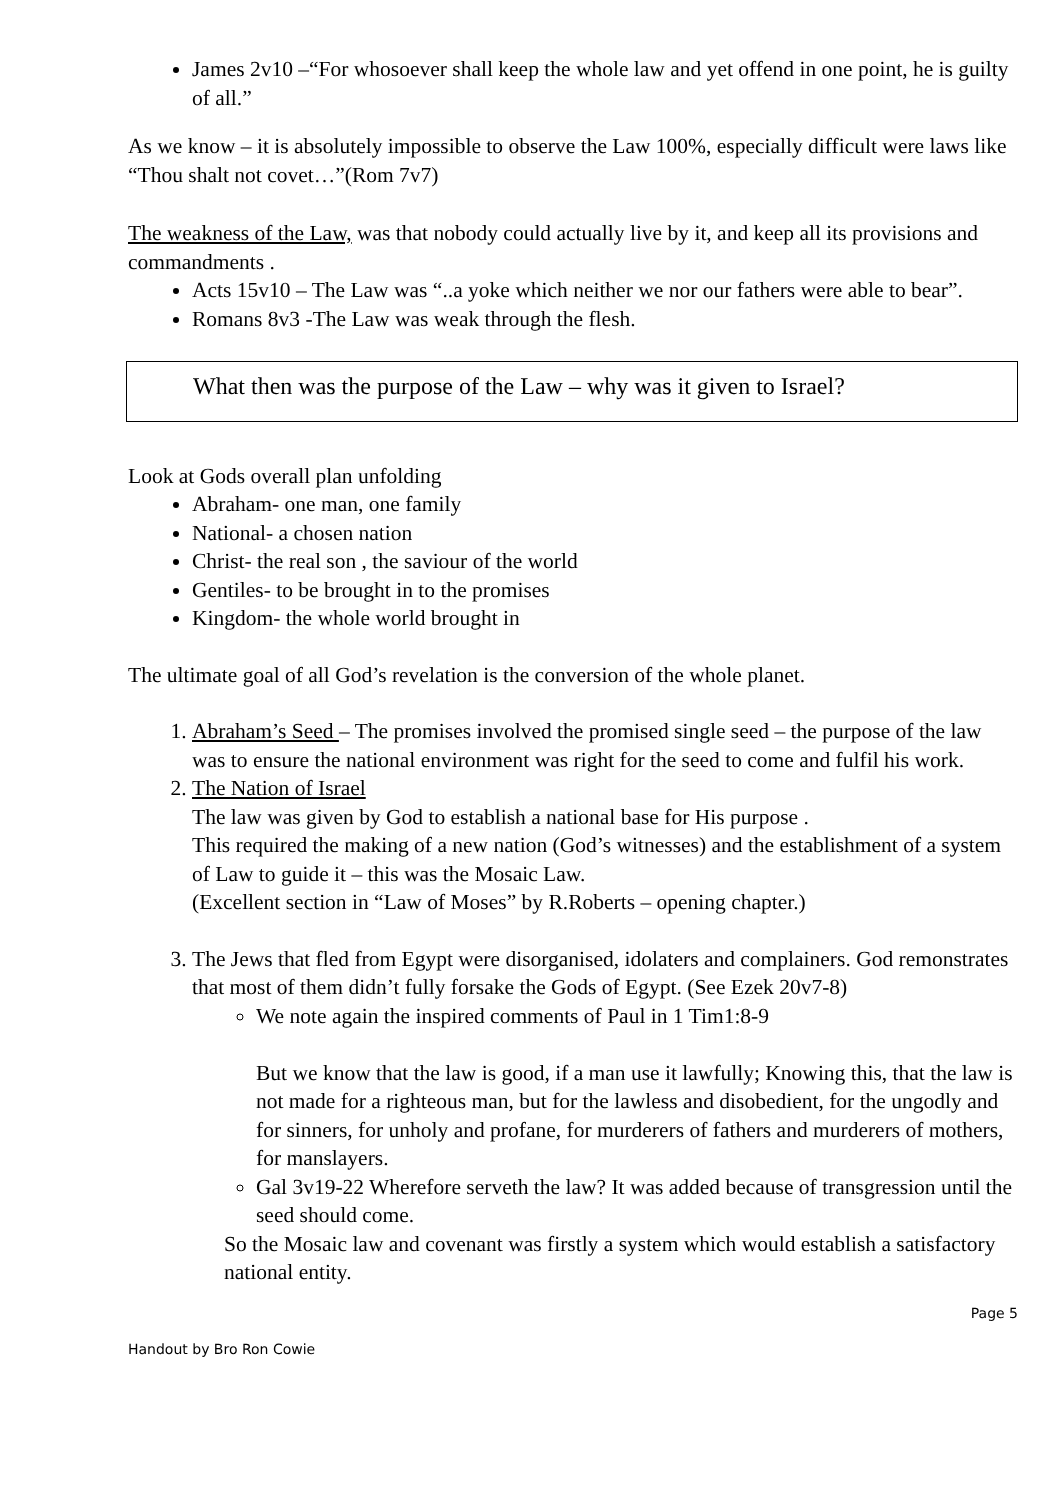James 2v10 –“For whosoever shall keep the whole law and yet offend in one point, he is guilty of all.”
As we know – it is absolutely impossible to observe the Law 100%, especially difficult were laws like “Thou shalt not covet…”(Rom 7v7)
The weakness of the Law, was that nobody could actually live by it, and keep all its provisions and commandments .
Acts 15v10 – The Law was “..a yoke which neither we nor our fathers were able to bear”.
Romans 8v3 -The Law was weak through the flesh.
What then was the purpose of the Law – why was it given to Israel?
Look at Gods overall plan unfolding
Abraham- one man, one family
National- a chosen nation
Christ- the real son , the saviour of the world
Gentiles- to be brought in to the promises
Kingdom- the whole world brought in
The ultimate goal of all God’s revelation is the conversion of the whole planet.
1. Abraham’s Seed – The promises involved the promised single seed – the purpose of the law was to ensure the national environment was right for the seed to come and fulfil his work.
2. The Nation of Israel
The law was given by God to establish a national base for His purpose .
This required the making of a new nation (God’s witnesses) and the establishment of a system of Law to guide it – this was the Mosaic Law.
(Excellent section in “Law of Moses” by R.Roberts – opening chapter.)
3. The Jews that fled from Egypt were disorganised, idolaters and complainers. God remonstrates that most of them didn’t fully forsake the Gods of Egypt. (See Ezek 20v7-8)
We note again the inspired comments of Paul in 1 Tim1:8-9
But we know that the law is good, if a man use it lawfully; Knowing this, that the law is not made for a righteous man, but for the lawless and disobedient, for the ungodly and for sinners, for unholy and profane, for murderers of fathers and murderers of mothers, for manslayers.
Gal 3v19-22 Wherefore serveth the law? It was added because of transgression until the seed should come.
So the Mosaic law and covenant was firstly a system which would establish a satisfactory national entity.
Page 5
Handout by Bro Ron Cowie